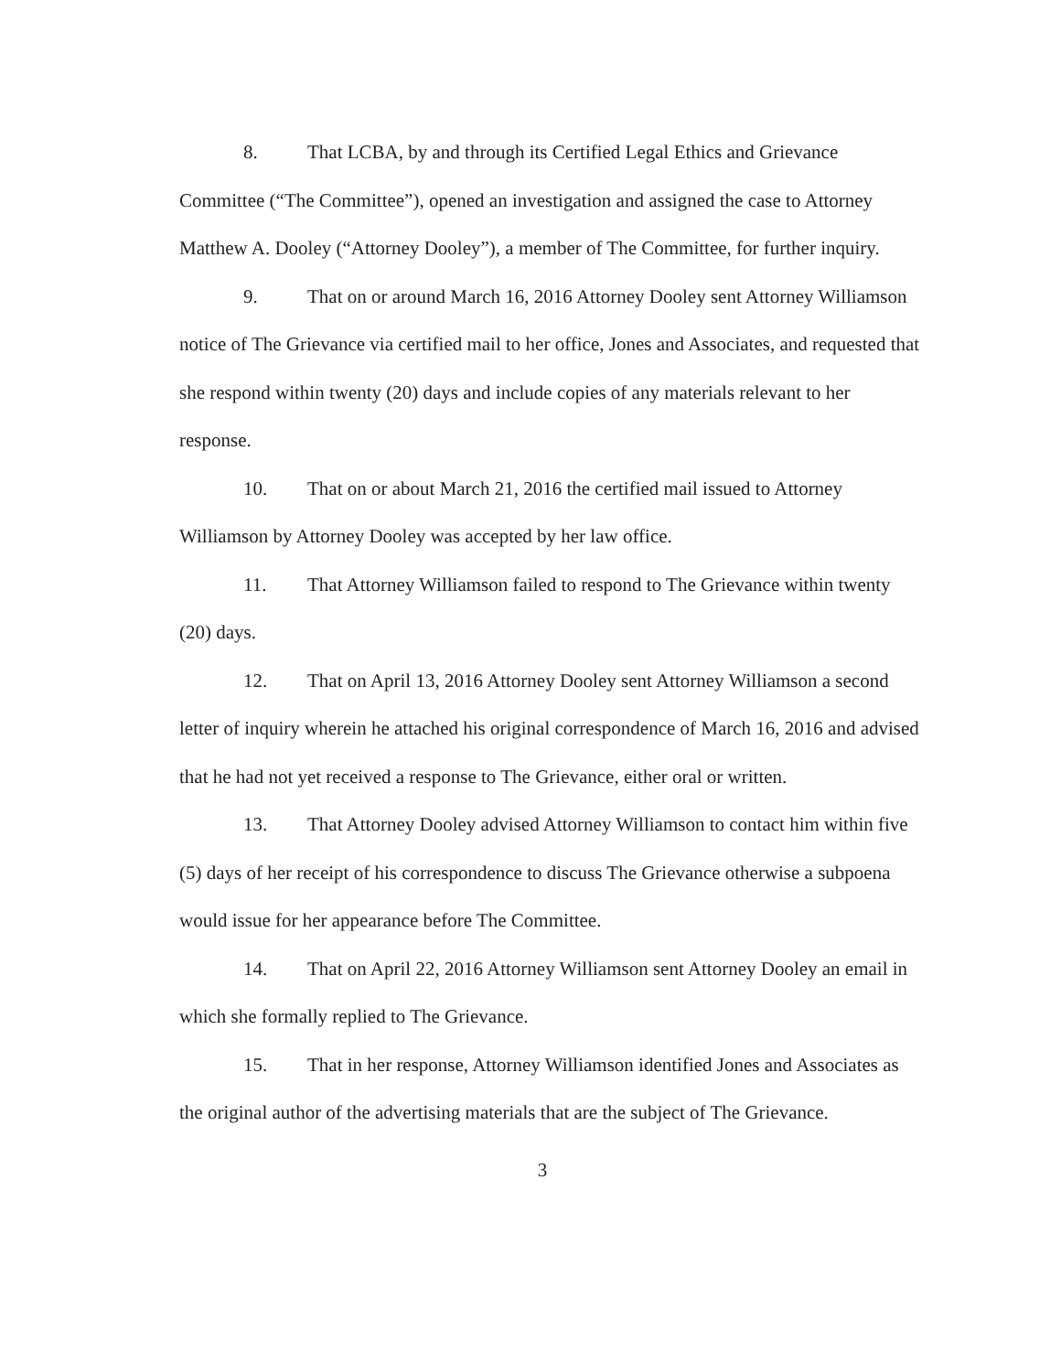8. That LCBA, by and through its Certified Legal Ethics and Grievance Committee (“The Committee”), opened an investigation and assigned the case to Attorney Matthew A. Dooley (“Attorney Dooley”), a member of The Committee, for further inquiry.
9. That on or around March 16, 2016 Attorney Dooley sent Attorney Williamson notice of The Grievance via certified mail to her office, Jones and Associates, and requested that she respond within twenty (20) days and include copies of any materials relevant to her response.
10. That on or about March 21, 2016 the certified mail issued to Attorney Williamson by Attorney Dooley was accepted by her law office.
11. That Attorney Williamson failed to respond to The Grievance within twenty (20) days.
12. That on April 13, 2016 Attorney Dooley sent Attorney Williamson a second letter of inquiry wherein he attached his original correspondence of March 16, 2016 and advised that he had not yet received a response to The Grievance, either oral or written.
13. That Attorney Dooley advised Attorney Williamson to contact him within five (5) days of her receipt of his correspondence to discuss The Grievance otherwise a subpoena would issue for her appearance before The Committee.
14. That on April 22, 2016 Attorney Williamson sent Attorney Dooley an email in which she formally replied to The Grievance.
15. That in her response, Attorney Williamson identified Jones and Associates as the original author of the advertising materials that are the subject of The Grievance.
3